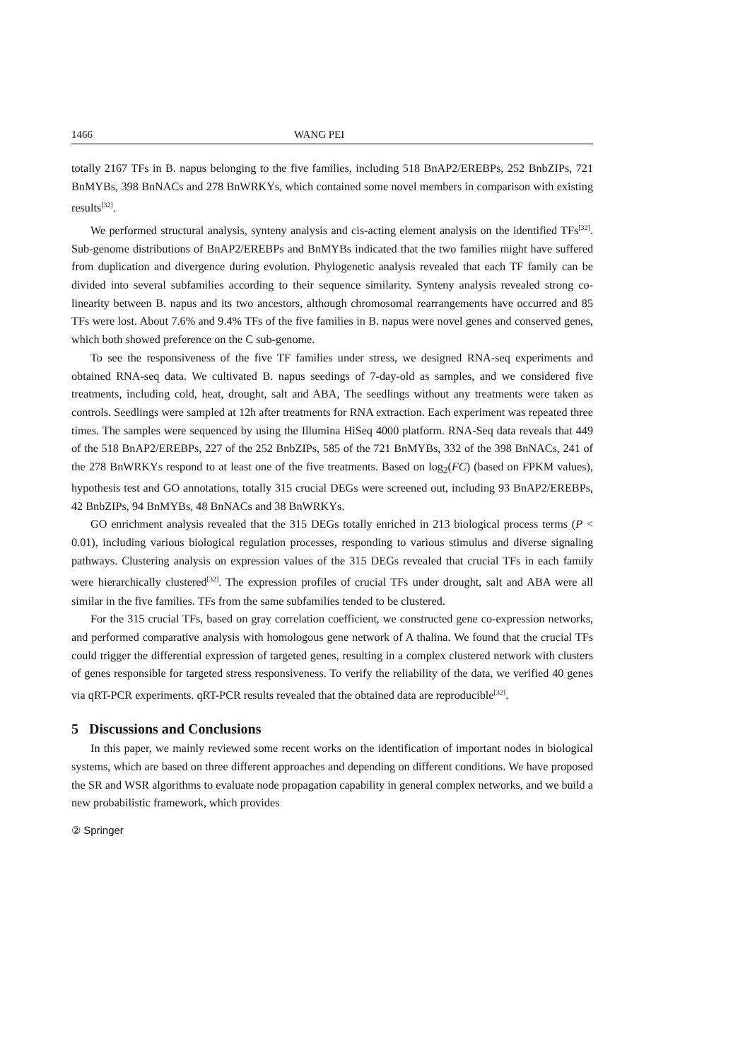1466 WANG PEI
totally 2167 TFs in B. napus belonging to the five families, including 518 BnAP2/EREBPs, 252 BnbZIPs, 721 BnMYBs, 398 BnNACs and 278 BnWRKYs, which contained some novel members in comparison with existing results<sup>[32]</sup>.
We performed structural analysis, synteny analysis and cis-acting element analysis on the identified TFs<sup>[32]</sup>. Sub-genome distributions of BnAP2/EREBPs and BnMYBs indicated that the two families might have suffered from duplication and divergence during evolution. Phylogenetic analysis revealed that each TF family can be divided into several subfamilies according to their sequence similarity. Synteny analysis revealed strong co-linearity between B. napus and its two ancestors, although chromosomal rearrangements have occurred and 85 TFs were lost. About 7.6% and 9.4% TFs of the five families in B. napus were novel genes and conserved genes, which both showed preference on the C sub-genome.
To see the responsiveness of the five TF families under stress, we designed RNA-seq experiments and obtained RNA-seq data. We cultivated B. napus seedings of 7-day-old as samples, and we considered five treatments, including cold, heat, drought, salt and ABA, The seedlings without any treatments were taken as controls. Seedlings were sampled at 12h after treatments for RNA extraction. Each experiment was repeated three times. The samples were sequenced by using the Illumina HiSeq 4000 platform. RNA-Seq data reveals that 449 of the 518 BnAP2/EREBPs, 227 of the 252 BnbZIPs, 585 of the 721 BnMYBs, 332 of the 398 BnNACs, 241 of the 278 BnWRKYs respond to at least one of the five treatments. Based on log<sub>2</sub>(FC) (based on FPKM values), hypothesis test and GO annotations, totally 315 crucial DEGs were screened out, including 93 BnAP2/EREBPs, 42 BnbZIPs, 94 BnMYBs, 48 BnNACs and 38 BnWRKYs.
GO enrichment analysis revealed that the 315 DEGs totally enriched in 213 biological process terms (P < 0.01), including various biological regulation processes, responding to various stimulus and diverse signaling pathways. Clustering analysis on expression values of the 315 DEGs revealed that crucial TFs in each family were hierarchically clustered<sup>[32]</sup>. The expression profiles of crucial TFs under drought, salt and ABA were all similar in the five families. TFs from the same subfamilies tended to be clustered.
For the 315 crucial TFs, based on gray correlation coefficient, we constructed gene co-expression networks, and performed comparative analysis with homologous gene network of A thalina. We found that the crucial TFs could trigger the differential expression of targeted genes, resulting in a complex clustered network with clusters of genes responsible for targeted stress responsiveness. To verify the reliability of the data, we verified 40 genes via qRT-PCR experiments. qRT-PCR results revealed that the obtained data are reproducible<sup>[32]</sup>.
5 Discussions and Conclusions
In this paper, we mainly reviewed some recent works on the identification of important nodes in biological systems, which are based on three different approaches and depending on different conditions. We have proposed the SR and WSR algorithms to evaluate node propagation capability in general complex networks, and we build a new probabilistic framework, which provides
② Springer